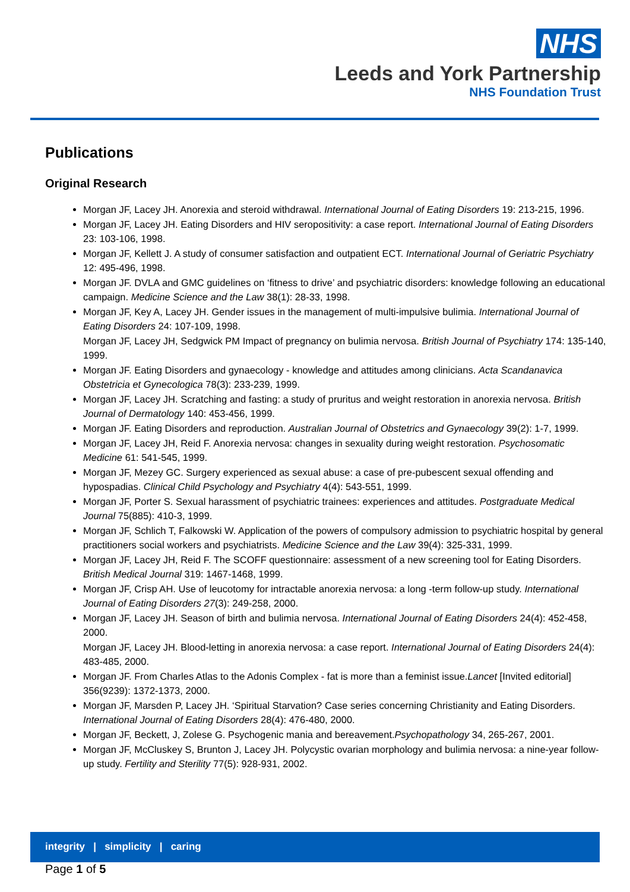NHS
Leeds and York Partnership
NHS Foundation Trust
Publications
Original Research
Morgan JF, Lacey JH. Anorexia and steroid withdrawal. International Journal of Eating Disorders 19: 213-215, 1996.
Morgan JF, Lacey JH. Eating Disorders and HIV seropositivity: a case report. International Journal of Eating Disorders 23: 103-106, 1998.
Morgan JF, Kellett J. A study of consumer satisfaction and outpatient ECT. International Journal of Geriatric Psychiatry 12: 495-496, 1998.
Morgan JF. DVLA and GMC guidelines on ‘fitness to drive’ and psychiatric disorders: knowledge following an educational campaign. Medicine Science and the Law 38(1): 28-33, 1998.
Morgan JF, Key A, Lacey JH. Gender issues in the management of multi-impulsive bulimia. International Journal of Eating Disorders 24: 107-109, 1998.
Morgan JF, Lacey JH, Sedgwick PM Impact of pregnancy on bulimia nervosa. British Journal of Psychiatry 174: 135-140, 1999.
Morgan JF. Eating Disorders and gynaecology - knowledge and attitudes among clinicians. Acta Scandanavica Obstetricia et Gynecologica 78(3): 233-239, 1999.
Morgan JF, Lacey JH. Scratching and fasting: a study of pruritus and weight restoration in anorexia nervosa. British Journal of Dermatology 140: 453-456, 1999.
Morgan JF. Eating Disorders and reproduction. Australian Journal of Obstetrics and Gynaecology 39(2): 1-7, 1999.
Morgan JF, Lacey JH, Reid F. Anorexia nervosa: changes in sexuality during weight restoration. Psychosomatic Medicine 61: 541-545, 1999.
Morgan JF, Mezey GC. Surgery experienced as sexual abuse: a case of pre-pubescent sexual offending and hypospadias. Clinical Child Psychology and Psychiatry 4(4): 543-551, 1999.
Morgan JF, Porter S. Sexual harassment of psychiatric trainees: experiences and attitudes. Postgraduate Medical Journal 75(885): 410-3, 1999.
Morgan JF, Schlich T, Falkowski W. Application of the powers of compulsory admission to psychiatric hospital by general practitioners social workers and psychiatrists. Medicine Science and the Law 39(4): 325-331, 1999.
Morgan JF, Lacey JH, Reid F. The SCOFF questionnaire: assessment of a new screening tool for Eating Disorders. British Medical Journal 319: 1467-1468, 1999.
Morgan JF, Crisp AH. Use of leucotomy for intractable anorexia nervosa: a long -term follow-up study. International Journal of Eating Disorders 27(3): 249-258, 2000.
Morgan JF, Lacey JH. Season of birth and bulimia nervosa. International Journal of Eating Disorders 24(4): 452-458, 2000.
Morgan JF, Lacey JH. Blood-letting in anorexia nervosa: a case report. International Journal of Eating Disorders 24(4): 483-485, 2000.
Morgan JF. From Charles Atlas to the Adonis Complex - fat is more than a feminist issue.Lancet [Invited editorial] 356(9239): 1372-1373, 2000.
Morgan JF, Marsden P, Lacey JH. ‘Spiritual Starvation? Case series concerning Christianity and Eating Disorders. International Journal of Eating Disorders 28(4): 476-480, 2000.
Morgan JF, Beckett, J, Zolese G. Psychogenic mania and bereavement.Psychopathology 34, 265-267, 2001.
Morgan JF, McCluskey S, Brunton J, Lacey JH. Polycystic ovarian morphology and bulimia nervosa: a nine-year follow-up study. Fertility and Sterility 77(5): 928-931, 2002.
integrity | simplicity | caring
Page 1 of 5